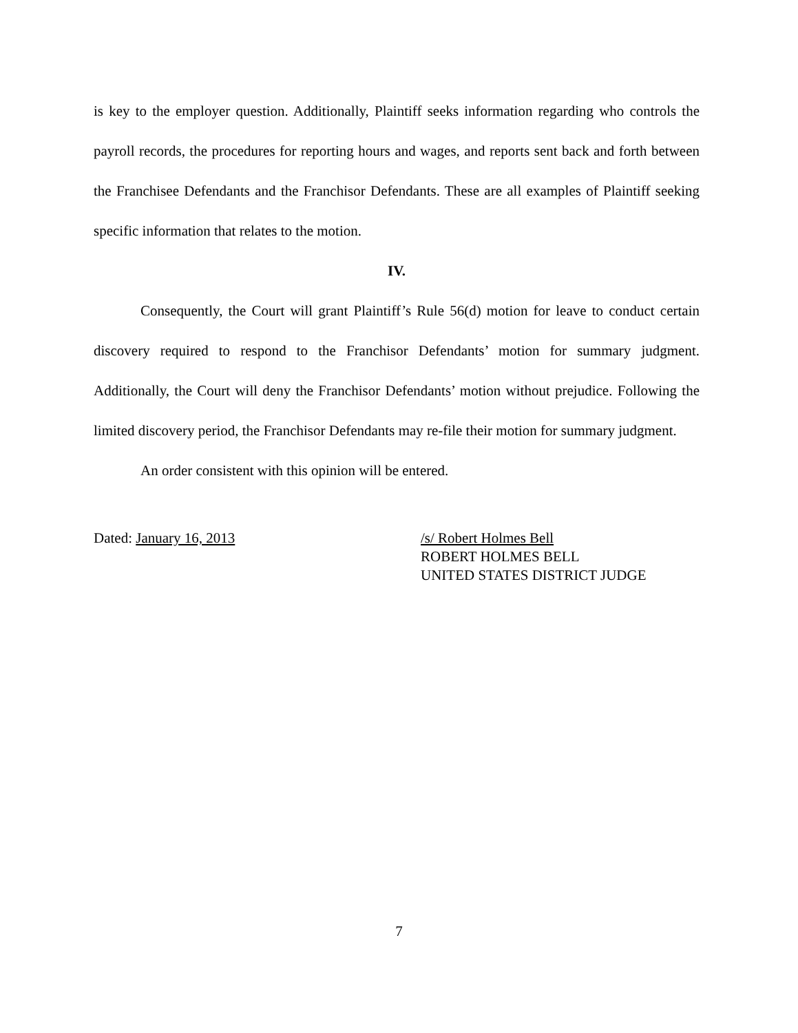is key to the employer question. Additionally, Plaintiff seeks information regarding who controls the payroll records, the procedures for reporting hours and wages, and reports sent back and forth between the Franchisee Defendants and the Franchisor Defendants. These are all examples of Plaintiff seeking specific information that relates to the motion.
IV.
Consequently, the Court will grant Plaintiff’s Rule 56(d) motion for leave to conduct certain discovery required to respond to the Franchisor Defendants’ motion for summary judgment. Additionally, the Court will deny the Franchisor Defendants’ motion without prejudice. Following the limited discovery period, the Franchisor Defendants may re-file their motion for summary judgment.
An order consistent with this opinion will be entered.
Dated: January 16, 2013 /s/ Robert Holmes Bell
ROBERT HOLMES BELL
UNITED STATES DISTRICT JUDGE
7